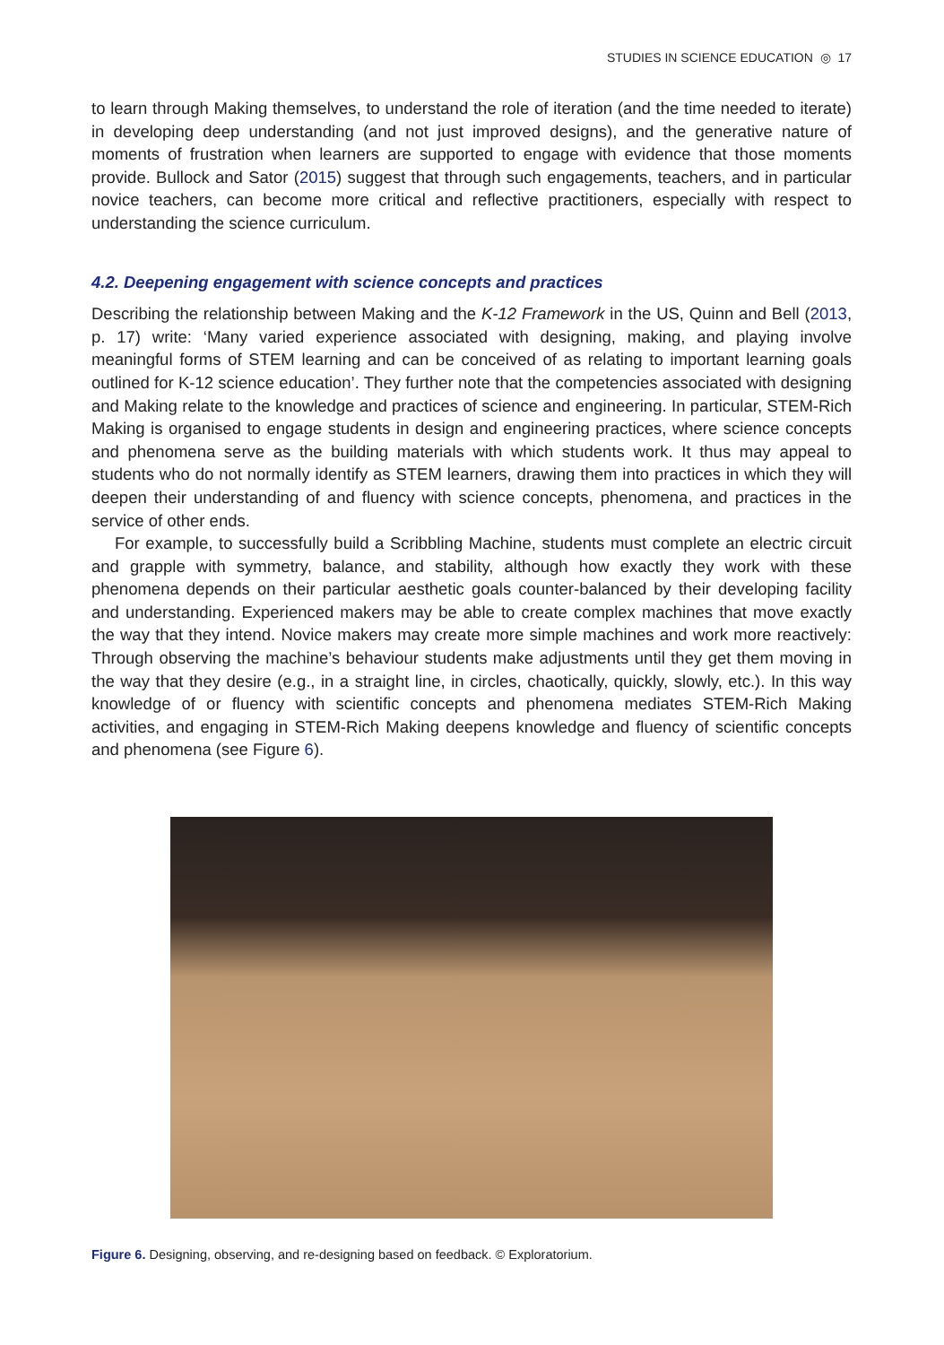STUDIES IN SCIENCE EDUCATION ◎ 17
to learn through Making themselves, to understand the role of iteration (and the time needed to iterate) in developing deep understanding (and not just improved designs), and the generative nature of moments of frustration when learners are supported to engage with evidence that those moments provide. Bullock and Sator (2015) suggest that through such engagements, teachers, and in particular novice teachers, can become more critical and reflective practitioners, especially with respect to understanding the science curriculum.
4.2. Deepening engagement with science concepts and practices
Describing the relationship between Making and the K-12 Framework in the US, Quinn and Bell (2013, p. 17) write: ‘Many varied experience associated with designing, making, and playing involve meaningful forms of STEM learning and can be conceived of as relating to important learning goals outlined for K-12 science education’. They further note that the competencies associated with designing and Making relate to the knowledge and practices of science and engineering. In particular, STEM-Rich Making is organised to engage students in design and engineering practices, where science concepts and phenomena serve as the building materials with which students work. It thus may appeal to students who do not normally identify as STEM learners, drawing them into practices in which they will deepen their understanding of and fluency with science concepts, phenomena, and practices in the service of other ends.
For example, to successfully build a Scribbling Machine, students must complete an electric circuit and grapple with symmetry, balance, and stability, although how exactly they work with these phenomena depends on their particular aesthetic goals counter-balanced by their developing facility and understanding. Experienced makers may be able to create complex machines that move exactly the way that they intend. Novice makers may create more simple machines and work more reactively: Through observing the machine’s behaviour students make adjustments until they get them moving in the way that they desire (e.g., in a straight line, in circles, chaotically, quickly, slowly, etc.). In this way knowledge of or fluency with scientific concepts and phenomena mediates STEM-Rich Making activities, and engaging in STEM-Rich Making deepens knowledge and fluency of scientific concepts and phenomena (see Figure 6).
Figure 6. Designing, observing, and re-designing based on feedback. © Exploratorium.